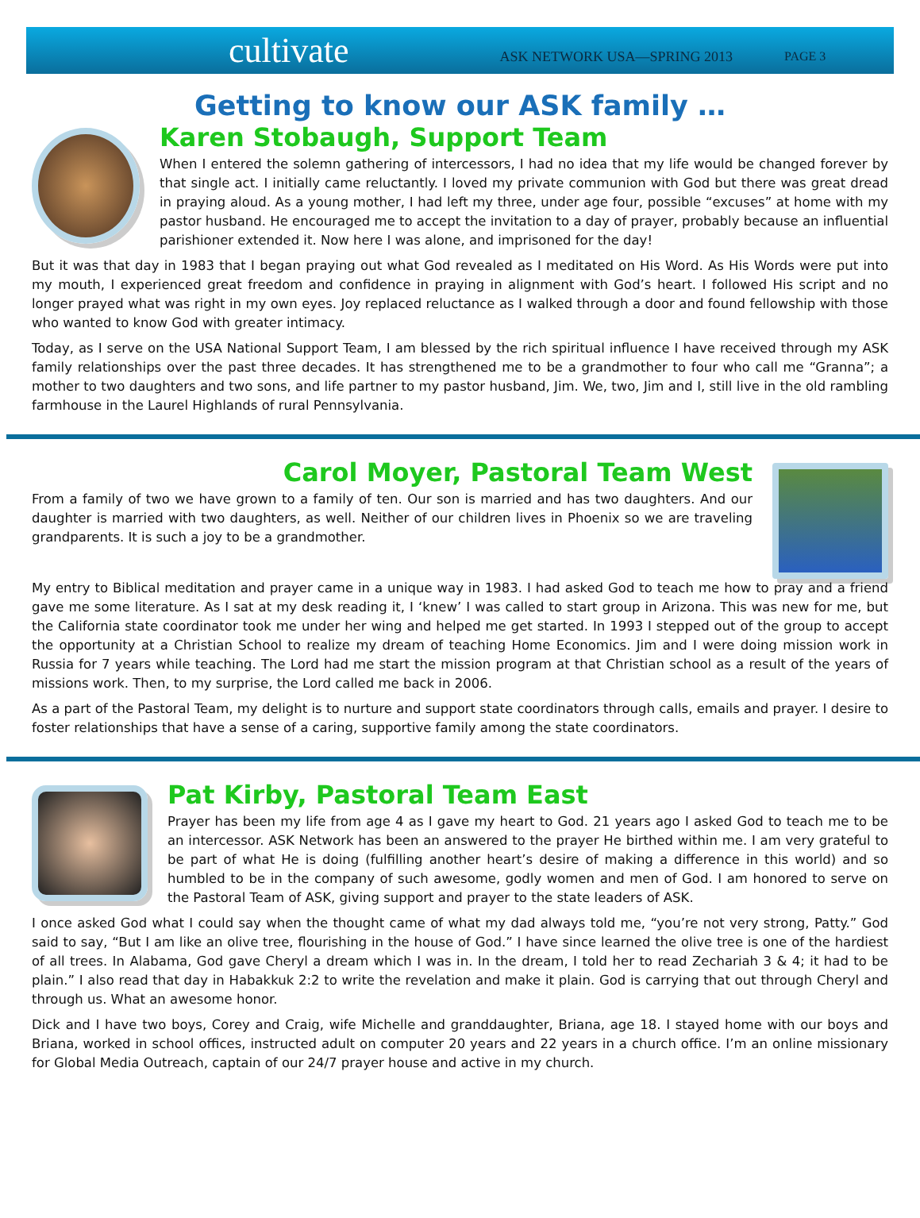cultivate ASK NETWORK USA—SPRING 2013 PAGE 3
Getting to know our ASK family …
Karen Stobaugh, Support Team
When I entered the solemn gathering of intercessors, I had no idea that my life would be changed forever by that single act. I initially came reluctantly. I loved my private communion with God but there was great dread in praying aloud. As a young mother, I had left my three, under age four, possible “excuses” at home with my pastor husband. He encouraged me to accept the invitation to a day of prayer, probably because an influential parishioner extended it. Now here I was alone, and imprisoned for the day!
But it was that day in 1983 that I began praying out what God revealed as I meditated on His Word. As His Words were put into my mouth, I experienced great freedom and confidence in praying in alignment with God’s heart. I followed His script and no longer prayed what was right in my own eyes. Joy replaced reluctance as I walked through a door and found fellowship with those who wanted to know God with greater intimacy.
Today, as I serve on the USA National Support Team, I am blessed by the rich spiritual influence I have received through my ASK family relationships over the past three decades. It has strengthened me to be a grandmother to four who call me “Granna”; a mother to two daughters and two sons, and life partner to my pastor husband, Jim. We, two, Jim and I, still live in the old rambling farmhouse in the Laurel Highlands of rural Pennsylvania.
Carol Moyer, Pastoral Team West
From a family of two we have grown to a family of ten. Our son is married and has two daughters. And our daughter is married with two daughters, as well. Neither of our children lives in Phoenix so we are traveling grandparents. It is such a joy to be a grandmother.
My entry to Biblical meditation and prayer came in a unique way in 1983. I had asked God to teach me how to pray and a friend gave me some literature. As I sat at my desk reading it, I ‘knew’ I was called to start group in Arizona. This was new for me, but the California state coordinator took me under her wing and helped me get started. In 1993 I stepped out of the group to accept the opportunity at a Christian School to realize my dream of teaching Home Economics. Jim and I were doing mission work in Russia for 7 years while teaching. The Lord had me start the mission program at that Christian school as a result of the years of missions work. Then, to my surprise, the Lord called me back in 2006.
As a part of the Pastoral Team, my delight is to nurture and support state coordinators through calls, emails and prayer. I desire to foster relationships that have a sense of a caring, supportive family among the state coordinators.
Pat Kirby, Pastoral Team East
Prayer has been my life from age 4 as I gave my heart to God. 21 years ago I asked God to teach me to be an intercessor. ASK Network has been an answered to the prayer He birthed within me. I am very grateful to be part of what He is doing (fulfilling another heart’s desire of making a difference in this world) and so humbled to be in the company of such awesome, godly women and men of God. I am honored to serve on the Pastoral Team of ASK, giving support and prayer to the state leaders of ASK.
I once asked God what I could say when the thought came of what my dad always told me, “you’re not very strong, Patty.” God said to say, “But I am like an olive tree, flourishing in the house of God.” I have since learned the olive tree is one of the hardiest of all trees. In Alabama, God gave Cheryl a dream which I was in. In the dream, I told her to read Zechariah 3 & 4; it had to be plain.” I also read that day in Habakkuk 2:2 to write the revelation and make it plain. God is carrying that out through Cheryl and through us. What an awesome honor.
Dick and I have two boys, Corey and Craig, wife Michelle and granddaughter, Briana, age 18. I stayed home with our boys and Briana, worked in school offices, instructed adult on computer 20 years and 22 years in a church office. I’m an online missionary for Global Media Outreach, captain of our 24/7 prayer house and active in my church.